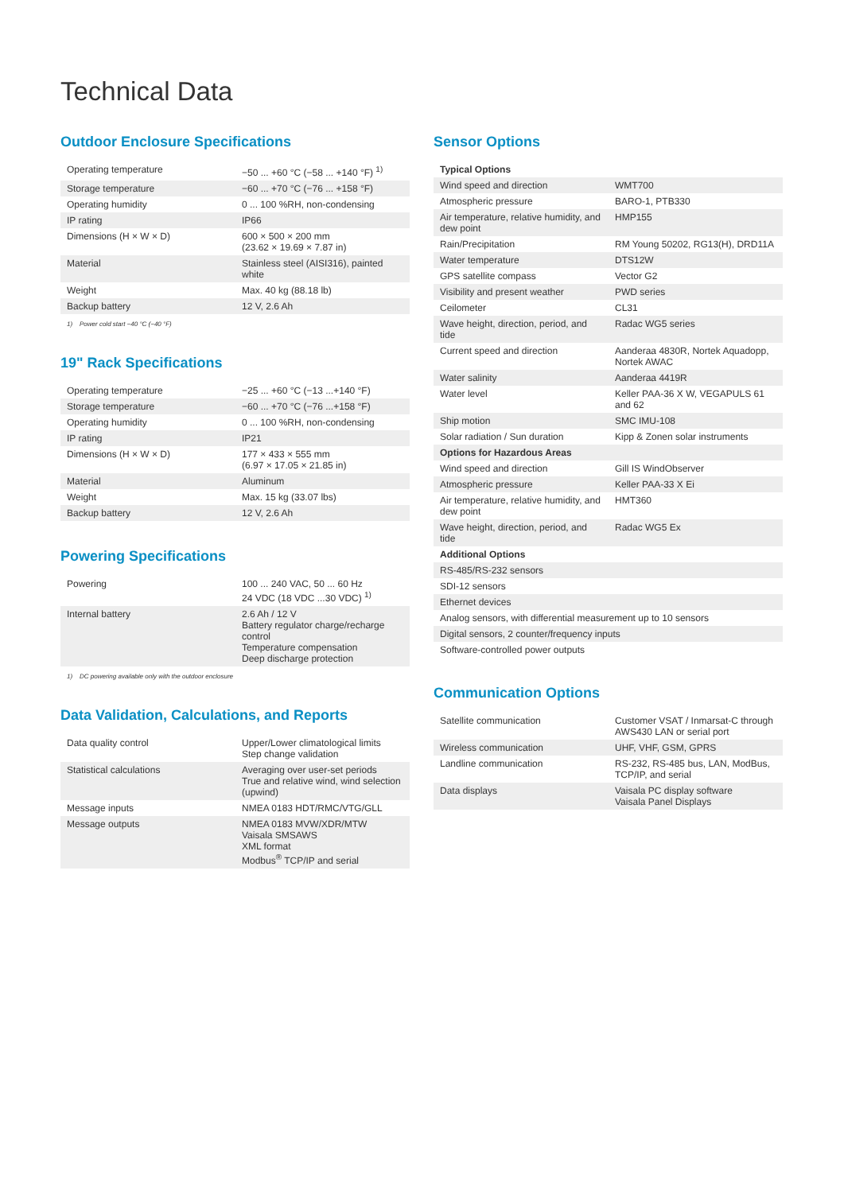Technical Data
Outdoor Enclosure Specifications
| Operating temperature | −50 ... +60 °C (−58 ... +140 °F) <sup>1)</sup> |
| Storage temperature | −60 ... +70 °C (−76 ... +158 °F) |
| Operating humidity | 0 ... 100 %RH, non-condensing |
| IP rating | IP66 |
| Dimensions (H × W × D) | 600 × 500 × 200 mm (23.62 × 19.69 × 7.87 in) |
| Material | Stainless steel (AISI316), painted white |
| Weight | Max. 40 kg (88.18 lb) |
| Backup battery | 12 V, 2.6 Ah |
1) Power cold start −40 °C (−40 °F)
19" Rack Specifications
| Operating temperature | −25 ... +60 °C (−13 ...+140 °F) |
| Storage temperature | −60 ... +70 °C (−76 ...+158 °F) |
| Operating humidity | 0 ... 100 %RH, non-condensing |
| IP rating | IP21 |
| Dimensions (H × W × D) | 177 × 433 × 555 mm (6.97 × 17.05 × 21.85 in) |
| Material | Aluminum |
| Weight | Max. 15 kg (33.07 lbs) |
| Backup battery | 12 V, 2.6 Ah |
Powering Specifications
| Powering | 100 ... 240 VAC, 50 ... 60 Hz 24 VDC (18 VDC ...30 VDC) <sup>1)</sup> |
| Internal battery | 2.6 Ah / 12 V Battery regulator charge/recharge control Temperature compensation Deep discharge protection |
1) DC powering available only with the outdoor enclosure
Data Validation, Calculations, and Reports
| Data quality control | Upper/Lower climatological limits Step change validation |
| Statistical calculations | Averaging over user-set periods True and relative wind, wind selection (upwind) |
| Message inputs | NMEA 0183 HDT/RMC/VTG/GLL |
| Message outputs | NMEA 0183 MVW/XDR/MTW Vaisala SMSAWS XML format Modbus<sup>®</sup> TCP/IP and serial |
Sensor Options
| Typical Options | |
| --- | --- |
| Wind speed and direction | WMT700 |
| Atmospheric pressure | BARO-1, PTB330 |
| Air temperature, relative humidity, and dew point | HMP155 |
| Rain/Precipitation | RM Young 50202, RG13(H), DRD11A |
| Water temperature | DTS12W |
| GPS satellite compass | Vector G2 |
| Visibility and present weather | PWD series |
| Ceilometer | CL31 |
| Wave height, direction, period, and tide | Radac WG5 series |
| Current speed and direction | Aanderaa 4830R, Nortek Aquadopp, Nortek AWAC |
| Water salinity | Aanderaa 4419R |
| Water level | Keller PAA-36 X W, VEGAPULS 61 and 62 |
| Ship motion | SMC IMU-108 |
| Solar radiation / Sun duration | Kipp & Zonen solar instruments |
| Options for Hazardous Areas | |
| Wind speed and direction | Gill IS WindObserver |
| Atmospheric pressure | Keller PAA-33 X Ei |
| Air temperature, relative humidity, and dew point | HMT360 |
| Wave height, direction, period, and tide | Radac WG5 Ex |
| Additional Options | |
| RS-485/RS-232 sensors | |
| SDI-12 sensors | |
| Ethernet devices | |
| Analog sensors, with differential measurement up to 10 sensors | |
| Digital sensors, 2 counter/frequency inputs | |
| Software-controlled power outputs | |
Communication Options
| Satellite communication | Customer VSAT / Inmarsat-C through AWS430 LAN or serial port |
| Wireless communication | UHF, VHF, GSM, GPRS |
| Landline communication | RS-232, RS-485 bus, LAN, ModBus, TCP/IP, and serial |
| Data displays | Vaisala PC display software Vaisala Panel Displays |